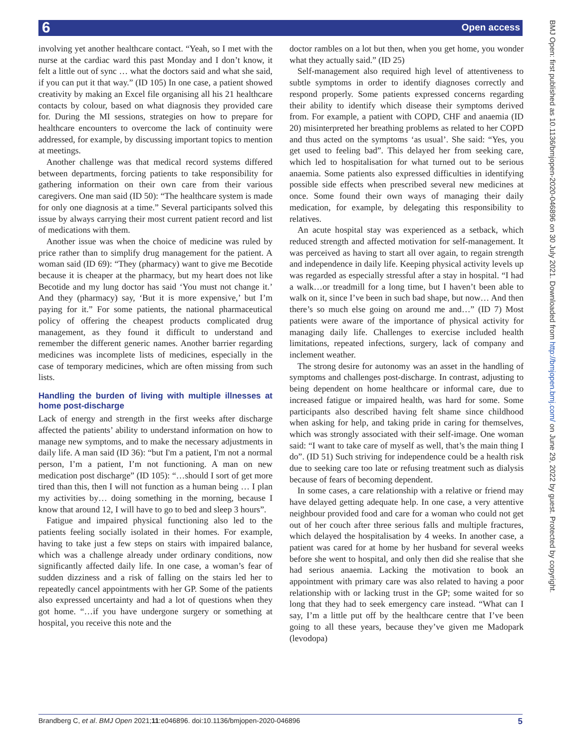6 Open access
BMJ Open: first published as 10.1136/bmjopen-2020-046896 on 30 July 2021. Downloaded from http://bmjopen.bmj.com/ on June 29, 2022 by guest. Protected by copyright.
involving yet another healthcare contact. “Yeah, so I met with the nurse at the cardiac ward this past Monday and I don’t know, it felt a little out of sync … what the doctors said and what she said, if you can put it that way.” (ID 105) In one case, a patient showed creativity by making an Excel file organising all his 21 healthcare contacts by colour, based on what diagnosis they provided care for. During the MI sessions, strategies on how to prepare for healthcare encounters to overcome the lack of continuity were addressed, for example, by discussing important topics to mention at meetings.
Another challenge was that medical record systems differed between departments, forcing patients to take responsibility for gathering information on their own care from their various caregivers. One man said (ID 50): “The healthcare system is made for only one diagnosis at a time.” Several participants solved this issue by always carrying their most current patient record and list of medications with them.
Another issue was when the choice of medicine was ruled by price rather than to simplify drug management for the patient. A woman said (ID 69): “They (pharmacy) want to give me Becotide because it is cheaper at the pharmacy, but my heart does not like Becotide and my lung doctor has said ‘You must not change it.’ And they (pharmacy) say, ‘But it is more expensive,’ but I’m paying for it.” For some patients, the national pharmaceutical policy of offering the cheapest products complicated drug management, as they found it difficult to understand and remember the different generic names. Another barrier regarding medicines was incomplete lists of medicines, especially in the case of temporary medicines, which are often missing from such lists.
Handling the burden of living with multiple illnesses at home post-discharge
Lack of energy and strength in the first weeks after discharge affected the patients’ ability to understand information on how to manage new symptoms, and to make the necessary adjustments in daily life. A man said (ID 36): “but I'm a patient, I'm not a normal person, I’m a patient, I’m not functioning. A man on new medication post discharge” (ID 105): “…should I sort of get more tired than this, then I will not function as a human being … I plan my activities by… doing something in the morning, because I know that around 12, I will have to go to bed and sleep 3 hours”.
Fatigue and impaired physical functioning also led to the patients feeling socially isolated in their homes. For example, having to take just a few steps on stairs with impaired balance, which was a challenge already under ordinary conditions, now significantly affected daily life. In one case, a woman’s fear of sudden dizziness and a risk of falling on the stairs led her to repeatedly cancel appointments with her GP. Some of the patients also expressed uncertainty and had a lot of questions when they got home. “…if you have undergone surgery or something at hospital, you receive this note and the
doctor rambles on a lot but then, when you get home, you wonder what they actually said.” (ID 25)
Self-management also required high level of attentiveness to subtle symptoms in order to identify diagnoses correctly and respond properly. Some patients expressed concerns regarding their ability to identify which disease their symptoms derived from. For example, a patient with COPD, CHF and anaemia (ID 20) misinterpreted her breathing problems as related to her COPD and thus acted on the symptoms ‘as usual’. She said: “Yes, you get used to feeling bad”. This delayed her from seeking care, which led to hospitalisation for what turned out to be serious anaemia. Some patients also expressed difficulties in identifying possible side effects when prescribed several new medicines at once. Some found their own ways of managing their daily medication, for example, by delegating this responsibility to relatives.
An acute hospital stay was experienced as a setback, which reduced strength and affected motivation for self-management. It was perceived as having to start all over again, to regain strength and independence in daily life. Keeping physical activity levels up was regarded as especially stressful after a stay in hospital. “I had a walk…or treadmill for a long time, but I haven’t been able to walk on it, since I’ve been in such bad shape, but now… And then there’s so much else going on around me and…” (ID 7) Most patients were aware of the importance of physical activity for managing daily life. Challenges to exercise included health limitations, repeated infections, surgery, lack of company and inclement weather.
The strong desire for autonomy was an asset in the handling of symptoms and challenges post-discharge. In contrast, adjusting to being dependent on home healthcare or informal care, due to increased fatigue or impaired health, was hard for some. Some participants also described having felt shame since childhood when asking for help, and taking pride in caring for themselves, which was strongly associated with their self-image. One woman said: “I want to take care of myself as well, that’s the main thing I do”. (ID 51) Such striving for independence could be a health risk due to seeking care too late or refusing treatment such as dialysis because of fears of becoming dependent.
In some cases, a care relationship with a relative or friend may have delayed getting adequate help. In one case, a very attentive neighbour provided food and care for a woman who could not get out of her couch after three serious falls and multiple fractures, which delayed the hospitalisation by 4 weeks. In another case, a patient was cared for at home by her husband for several weeks before she went to hospital, and only then did she realise that she had serious anaemia. Lacking the motivation to book an appointment with primary care was also related to having a poor relationship with or lacking trust in the GP; some waited for so long that they had to seek emergency care instead. “What can I say, I’m a little put off by the healthcare centre that I’ve been going to all these years, because they’ve given me Madopark (levodopa)
Brandberg C, et al. BMJ Open 2021;11:e046896. doi:10.1136/bmjopen-2020-046896 5